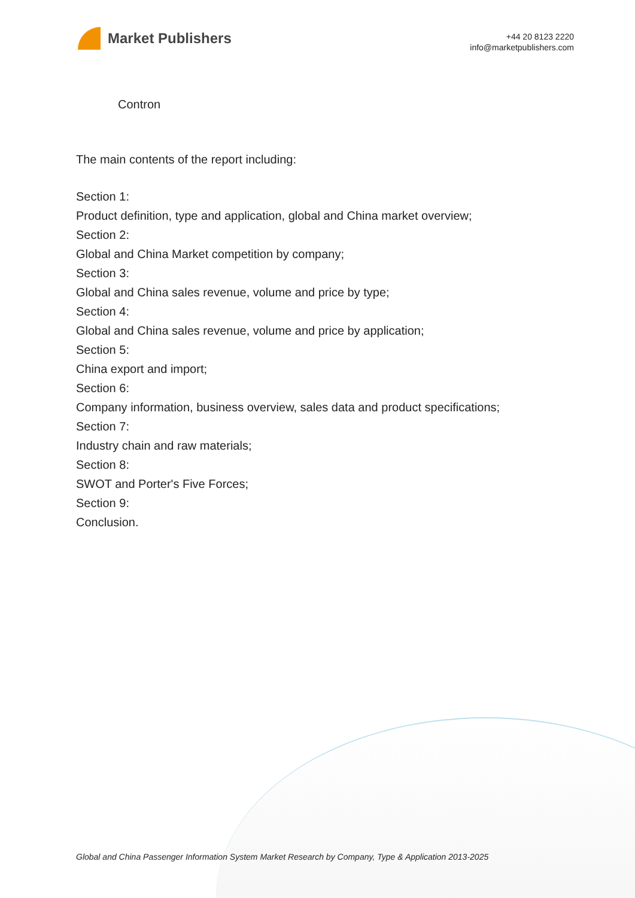Market Publishers
+44 20 8123 2220
info@marketpublishers.com
Contron
The main contents of the report including:
Section 1:
Product definition, type and application, global and China market overview;
Section 2:
Global and China Market competition by company;
Section 3:
Global and China sales revenue, volume and price by type;
Section 4:
Global and China sales revenue, volume and price by application;
Section 5:
China export and import;
Section 6:
Company information, business overview, sales data and product specifications;
Section 7:
Industry chain and raw materials;
Section 8:
SWOT and Porter's Five Forces;
Section 9:
Conclusion.
Global and China Passenger Information System Market Research by Company, Type & Application 2013-2025